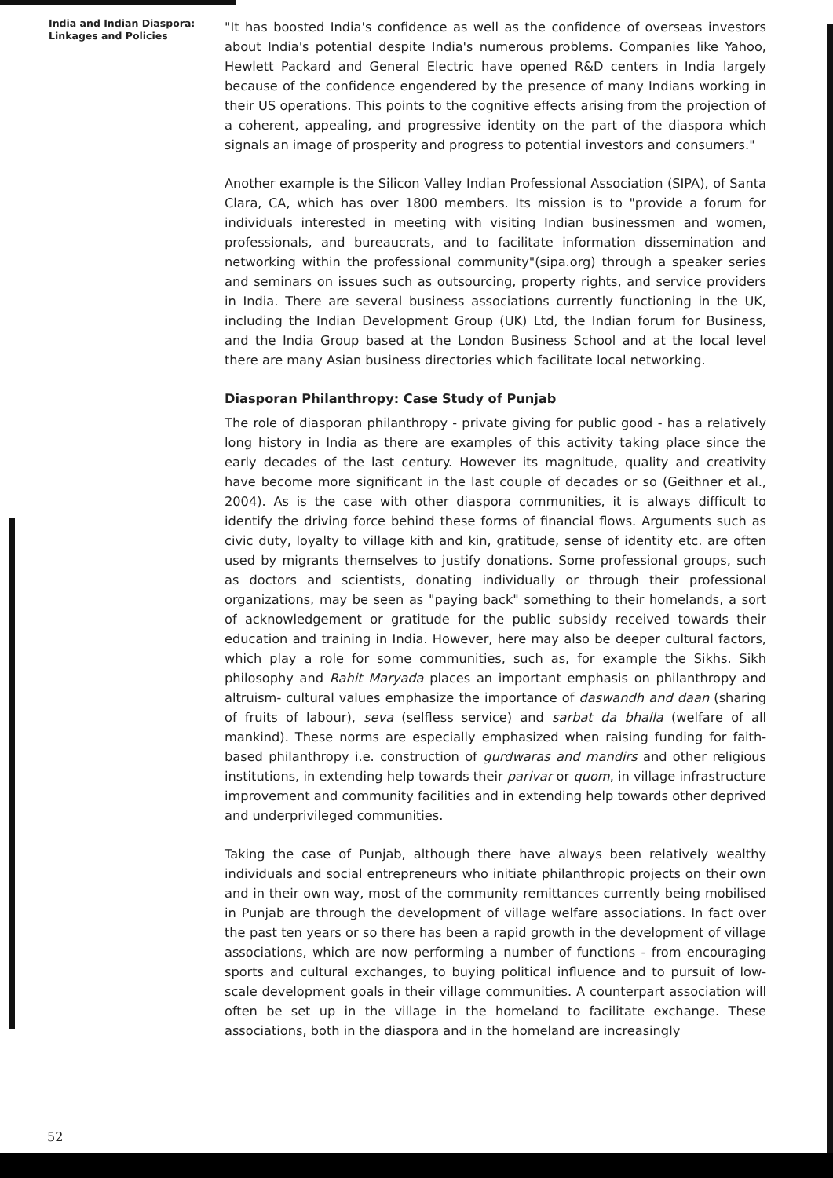India and Indian Diaspora:
Linkages and Policies
"It has boosted India's confidence as well as the confidence of overseas investors about India's potential despite India's numerous problems. Companies like Yahoo, Hewlett Packard and General Electric have opened R&D centers in India largely because of the confidence engendered by the presence of many Indians working in their US operations. This points to the cognitive effects arising from the projection of a coherent, appealing, and progressive identity on the part of the diaspora which signals an image of prosperity and progress to potential investors and consumers."
Another example is the Silicon Valley Indian Professional Association (SIPA), of Santa Clara, CA, which has over 1800 members. Its mission is to "provide a forum for individuals interested in meeting with visiting Indian businessmen and women, professionals, and bureaucrats, and to facilitate information dissemination and networking within the professional community"(sipa.org) through a speaker series and seminars on issues such as outsourcing, property rights, and service providers in India. There are several business associations currently functioning in the UK, including the Indian Development Group (UK) Ltd, the Indian forum for Business, and the India Group based at the London Business School and at the local level there are many Asian business directories which facilitate local networking.
Diasporan Philanthropy: Case Study of Punjab
The role of diasporan philanthropy - private giving for public good - has a relatively long history in India as there are examples of this activity taking place since the early decades of the last century. However its magnitude, quality and creativity have become more significant in the last couple of decades or so (Geithner et al., 2004). As is the case with other diaspora communities, it is always difficult to identify the driving force behind these forms of financial flows. Arguments such as civic duty, loyalty to village kith and kin, gratitude, sense of identity etc. are often used by migrants themselves to justify donations. Some professional groups, such as doctors and scientists, donating individually or through their professional organizations, may be seen as "paying back" something to their homelands, a sort of acknowledgement or gratitude for the public subsidy received towards their education and training in India. However, here may also be deeper cultural factors, which play a role for some communities, such as, for example the Sikhs. Sikh philosophy and Rahit Maryada places an important emphasis on philanthropy and altruism- cultural values emphasize the importance of daswandh and daan (sharing of fruits of labour), seva (selfless service) and sarbat da bhalla (welfare of all mankind). These norms are especially emphasized when raising funding for faith-based philanthropy i.e. construction of gurdwaras and mandirs and other religious institutions, in extending help towards their parivar or quom, in village infrastructure improvement and community facilities and in extending help towards other deprived and underprivileged communities.
Taking the case of Punjab, although there have always been relatively wealthy individuals and social entrepreneurs who initiate philanthropic projects on their own and in their own way, most of the community remittances currently being mobilised in Punjab are through the development of village welfare associations. In fact over the past ten years or so there has been a rapid growth in the development of village associations, which are now performing a number of functions - from encouraging sports and cultural exchanges, to buying political influence and to pursuit of low-scale development goals in their village communities. A counterpart association will often be set up in the village in the homeland to facilitate exchange. These associations, both in the diaspora and in the homeland are increasingly
52